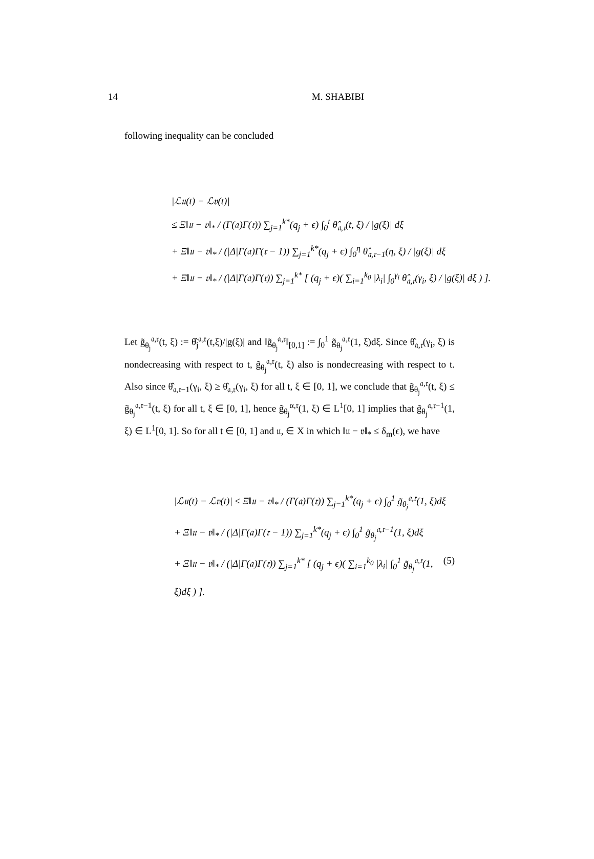14
M. SHABIBI
following inequality can be concluded
|ℒ𝔲(t) − ℒ𝔳(t)|
≤ Ξ‖𝔲 − 𝔳‖<sub>*</sub> / (Γ(𝔞)Γ(𝔯)) ∑<sub>j=1</sub><sup>k*</sup>(q<sub>j</sub> + ϵ) ∫<sub>0</sub><sup>t</sup> θ̂<sub>𝔞,𝔯</sub>(t, ξ) / |g(ξ)| dξ
+ Ξ‖𝔲 − 𝔳‖<sub>*</sub> / (|Δ|Γ(𝔞)Γ(𝔯 − 1)) ∑<sub>j=1</sub><sup>k*</sup>(q<sub>j</sub> + ϵ) ∫<sub>0</sub><sup>η</sup> θ̂<sub>𝔞,𝔯−1</sub>(η, ξ) / |g(ξ)| dξ
+ Ξ‖𝔲 − 𝔳‖<sub>*</sub> / (|Δ|Γ(𝔞)Γ(𝔯)) ∑<sub>j=1</sub><sup>k*</sup> [ (q<sub>j</sub> + ϵ)( ∑<sub>i=1</sub><sup>k<sub>0</sub></sup> |λ<sub>i</sub>| ∫<sub>0</sub><sup>γ<sub>i</sub></sup> θ̂<sub>𝔞,𝔯</sub>(γ<sub>i</sub>, ξ) / |g(ξ)| dξ ) ].
Let g̃<sub>θ<sub>j</sub></sub><sup>𝔞,𝔯</sup>(t, ξ) := θ̂<sub>j</sub><sup>𝔞,𝔯</sup>(t,ξ)/|g(ξ)| and ‖g̃<sub>θ<sub>j</sub></sub><sup>𝔞,𝔯</sup>‖<sub>[0,1]</sub> := ∫<sub>0</sub><sup>1</sup> g̃<sub>θ<sub>j</sub></sub><sup>𝔞,𝔯</sup>(1, ξ)dξ. Since θ̂<sub>𝔞,𝔯</sub>(γ<sub>i</sub>, ξ) is nondecreasing with respect to t, g̃<sub>θ<sub>j</sub></sub><sup>𝔞,𝔯</sup>(t, ξ) also is nondecreasing with respect to t. Also since θ̂<sub>𝔞,𝔯−1</sub>(γ<sub>i</sub>, ξ) ≥ θ̂<sub>𝔞,𝔯</sub>(γ<sub>i</sub>, ξ) for all t, ξ ∈ [0, 1], we conclude that g̃<sub>θ<sub>j</sub></sub><sup>𝔞,𝔯</sup>(t, ξ) ≤ g̃<sub>θ<sub>j</sub></sub><sup>𝔞,𝔯−1</sup>(t, ξ) for all t, ξ ∈ [0, 1], hence g̃<sub>θ<sub>j</sub></sub><sup>α,𝔯</sup>(1, ξ) ∈ L<sup>1</sup>[0, 1] implies that g̃<sub>θ<sub>j</sub></sub><sup>𝔞,𝔯−1</sup>(1, ξ) ∈ L<sup>1</sup>[0, 1]. So for all t ∈ [0, 1] and 𝔲, ∈ X in which ‖𝔲 − 𝔳‖<sub>*</sub> ≤ δ<sub>m</sub>(ϵ), we have
|ℒ𝔲(t) − ℒ𝔳(t)| ≤ Ξ‖𝔲 − 𝔳‖<sub>*</sub> / (Γ(𝔞)Γ(𝔯)) ∑<sub>j=1</sub><sup>k*</sup>(q<sub>j</sub> + ϵ) ∫<sub>0</sub><sup>1</sup> g̃<sub>θ<sub>j</sub></sub><sup>𝔞,𝔯</sup>(1, ξ)dξ
+ Ξ‖𝔲 − 𝔳‖<sub>*</sub> / (|Δ|Γ(𝔞)Γ(𝔯 − 1)) ∑<sub>j=1</sub><sup>k*</sup>(q<sub>j</sub> + ϵ) ∫<sub>0</sub><sup>1</sup> g̃<sub>θ<sub>j</sub></sub><sup>𝔞,𝔯−1</sup>(1, ξ)dξ
(5) + Ξ‖𝔲 − 𝔳‖<sub>*</sub> / (|Δ|Γ(𝔞)Γ(𝔯)) ∑<sub>j=1</sub><sup>k*</sup> [ (q<sub>j</sub> + ϵ)( ∑<sub>i=1</sub><sup>k<sub>0</sub></sup> |λ<sub>i</sub>| ∫<sub>0</sub><sup>1</sup> g̃<sub>θ<sub>j</sub></sub><sup>𝔞,𝔯</sup>(1, ξ)dξ ) ].